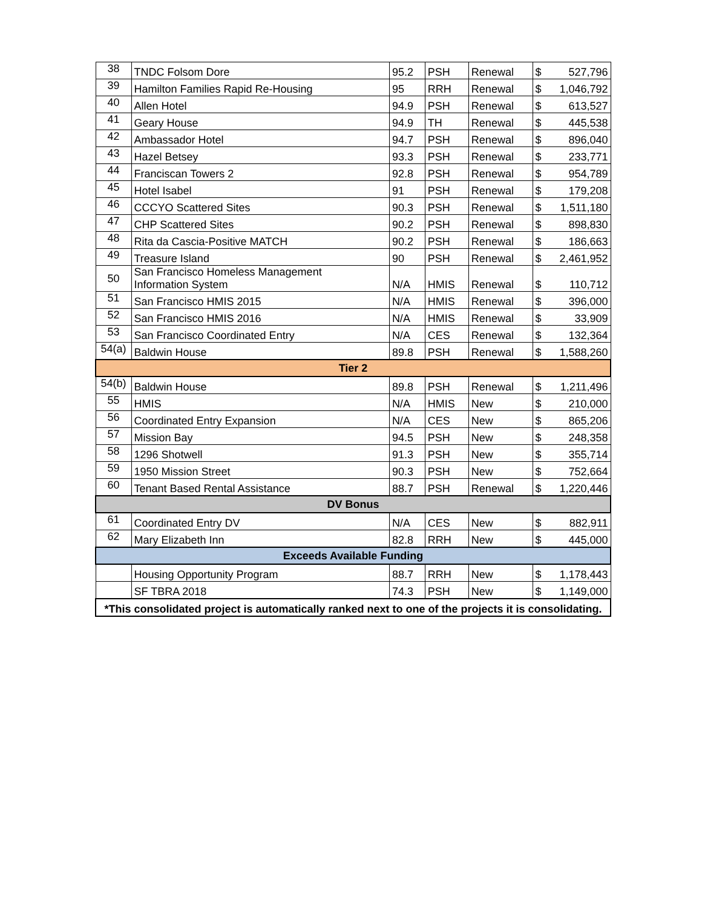| 38 | TNDC Folsom Dore | 95.2 | PSH | Renewal | $ | 527,796 |
| 39 | Hamilton Families Rapid Re-Housing | 95 | RRH | Renewal | $ | 1,046,792 |
| 40 | Allen Hotel | 94.9 | PSH | Renewal | $ | 613,527 |
| 41 | Geary House | 94.9 | TH | Renewal | $ | 445,538 |
| 42 | Ambassador Hotel | 94.7 | PSH | Renewal | $ | 896,040 |
| 43 | Hazel Betsey | 93.3 | PSH | Renewal | $ | 233,771 |
| 44 | Franciscan Towers 2 | 92.8 | PSH | Renewal | $ | 954,789 |
| 45 | Hotel Isabel | 91 | PSH | Renewal | $ | 179,208 |
| 46 | CCCYO Scattered Sites | 90.3 | PSH | Renewal | $ | 1,511,180 |
| 47 | CHP Scattered Sites | 90.2 | PSH | Renewal | $ | 898,830 |
| 48 | Rita da Cascia-Positive MATCH | 90.2 | PSH | Renewal | $ | 186,663 |
| 49 | Treasure Island | 90 | PSH | Renewal | $ | 2,461,952 |
| 50 | San Francisco Homeless Management Information System | N/A | HMIS | Renewal | $ | 110,712 |
| 51 | San Francisco HMIS 2015 | N/A | HMIS | Renewal | $ | 396,000 |
| 52 | San Francisco HMIS 2016 | N/A | HMIS | Renewal | $ | 33,909 |
| 53 | San Francisco Coordinated Entry | N/A | CES | Renewal | $ | 132,364 |
| 54(a) | Baldwin House | 89.8 | PSH | Renewal | $ | 1,588,260 |
| Tier 2 | | | | | | |
| 54(b) | Baldwin House | 89.8 | PSH | Renewal | $ | 1,211,496 |
| 55 | HMIS | N/A | HMIS | New | $ | 210,000 |
| 56 | Coordinated Entry Expansion | N/A | CES | New | $ | 865,206 |
| 57 | Mission Bay | 94.5 | PSH | New | $ | 248,358 |
| 58 | 1296 Shotwell | 91.3 | PSH | New | $ | 355,714 |
| 59 | 1950 Mission Street | 90.3 | PSH | New | $ | 752,664 |
| 60 | Tenant Based Rental Assistance | 88.7 | PSH | Renewal | $ | 1,220,446 |
| DV Bonus | | | | | | |
| 61 | Coordinated Entry DV | N/A | CES | New | $ | 882,911 |
| 62 | Mary Elizabeth Inn | 82.8 | RRH | New | $ | 445,000 |
| Exceeds Available Funding | | | | | | |
| | Housing Opportunity Program | 88.7 | RRH | New | $ | 1,178,443 |
| | SF TBRA 2018 | 74.3 | PSH | New | $ | 1,149,000 |
| *This consolidated project is automatically ranked next to one of the projects it is consolidating. | | | | | | |